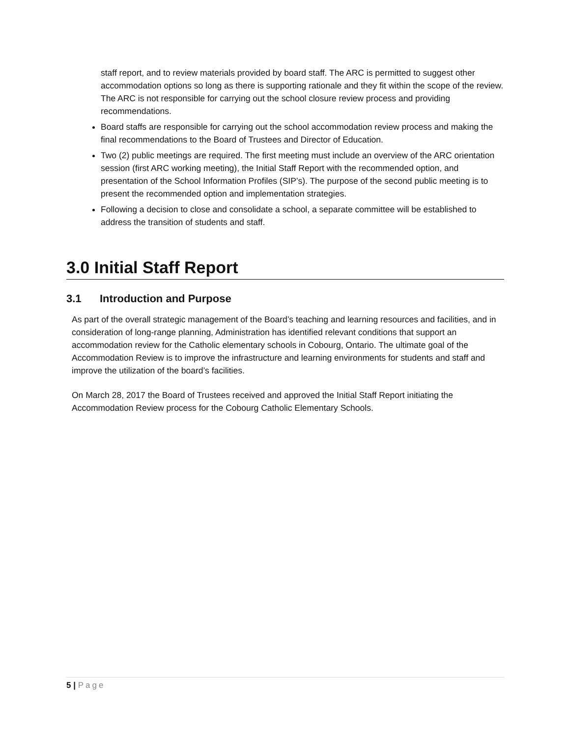staff report, and to review materials provided by board staff. The ARC is permitted to suggest other accommodation options so long as there is supporting rationale and they fit within the scope of the review. The ARC is not responsible for carrying out the school closure review process and providing recommendations.
Board staffs are responsible for carrying out the school accommodation review process and making the final recommendations to the Board of Trustees and Director of Education.
Two (2) public meetings are required. The first meeting must include an overview of the ARC orientation session (first ARC working meeting), the Initial Staff Report with the recommended option, and presentation of the School Information Profiles (SIP’s). The purpose of the second public meeting is to present the recommended option and implementation strategies.
Following a decision to close and consolidate a school, a separate committee will be established to address the transition of students and staff.
3.0 Initial Staff Report
3.1 Introduction and Purpose
As part of the overall strategic management of the Board’s teaching and learning resources and facilities, and in consideration of long-range planning, Administration has identified relevant conditions that support an accommodation review for the Catholic elementary schools in Cobourg, Ontario. The ultimate goal of the Accommodation Review is to improve the infrastructure and learning environments for students and staff and improve the utilization of the board’s facilities.
On March 28, 2017 the Board of Trustees received and approved the Initial Staff Report initiating the Accommodation Review process for the Cobourg Catholic Elementary Schools.
5 | Page